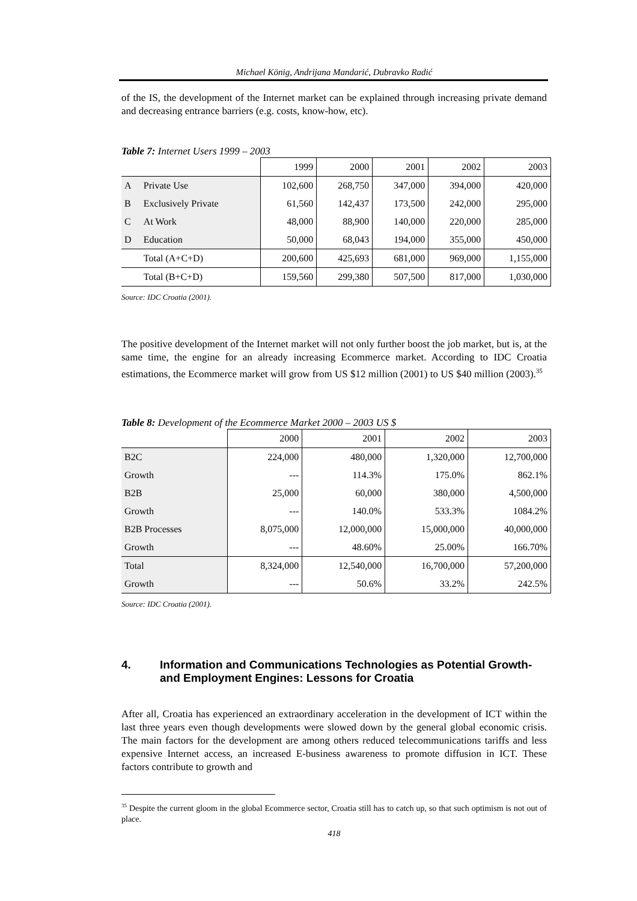Michael König, Andrijana Mandarić, Dubravko Radić
of the IS, the development of the Internet market can be explained through increasing private demand and decreasing entrance barriers (e.g. costs, know-how, etc).
Table 7: Internet Users 1999 – 2003
| | | 1999 | 2000 | 2001 | 2002 | 2003 |
| A | Private Use | 102,600 | 268,750 | 347,000 | 394,000 | 420,000 |
| B | Exclusively Private | 61,560 | 142,437 | 173,500 | 242,000 | 295,000 |
| C | At Work | 48,000 | 88,900 | 140,000 | 220,000 | 285,000 |
| D | Education | 50,000 | 68,043 | 194,000 | 355,000 | 450,000 |
| | Total (A+C+D) | 200,600 | 425,693 | 681,000 | 969,000 | 1,155,000 |
| | Total (B+C+D) | 159,560 | 299,380 | 507,500 | 817,000 | 1,030,000 |
Source: IDC Croatia (2001).
The positive development of the Internet market will not only further boost the job market, but is, at the same time, the engine for an already increasing Ecommerce market. According to IDC Croatia estimations, the Ecommerce market will grow from US $12 million (2001) to US $40 million (2003).<sup>35</sup>
Table 8: Development of the Ecommerce Market 2000 – 2003 US $
| | 2000 | 2001 | 2002 | 2003 |
| B2C | 224,000 | 480,000 | 1,320,000 | 12,700,000 |
| Growth | --- | 114.3% | 175.0% | 862.1% |
| B2B | 25,000 | 60,000 | 380,000 | 4,500,000 |
| Growth | --- | 140.0% | 533.3% | 1084.2% |
| B2B Processes | 8,075,000 | 12,000,000 | 15,000,000 | 40,000,000 |
| Growth | --- | 48.60% | 25.00% | 166.70% |
| Total | 8,324,000 | 12,540,000 | 16,700,000 | 57,200,000 |
| Growth | --- | 50.6% | 33.2% | 242.5% |
Source: IDC Croatia (2001).
4. Information and Communications Technologies as Potential Growth- and Employment Engines: Lessons for Croatia
After all, Croatia has experienced an extraordinary acceleration in the development of ICT within the last three years even though developments were slowed down by the general global economic crisis. The main factors for the development are among others reduced telecommunications tariffs and less expensive Internet access, an increased E-business awareness to promote diffusion in ICT. These factors contribute to growth and
<sup>35</sup> Despite the current gloom in the global Ecommerce sector, Croatia still has to catch up, so that such optimism is not out of place.
418